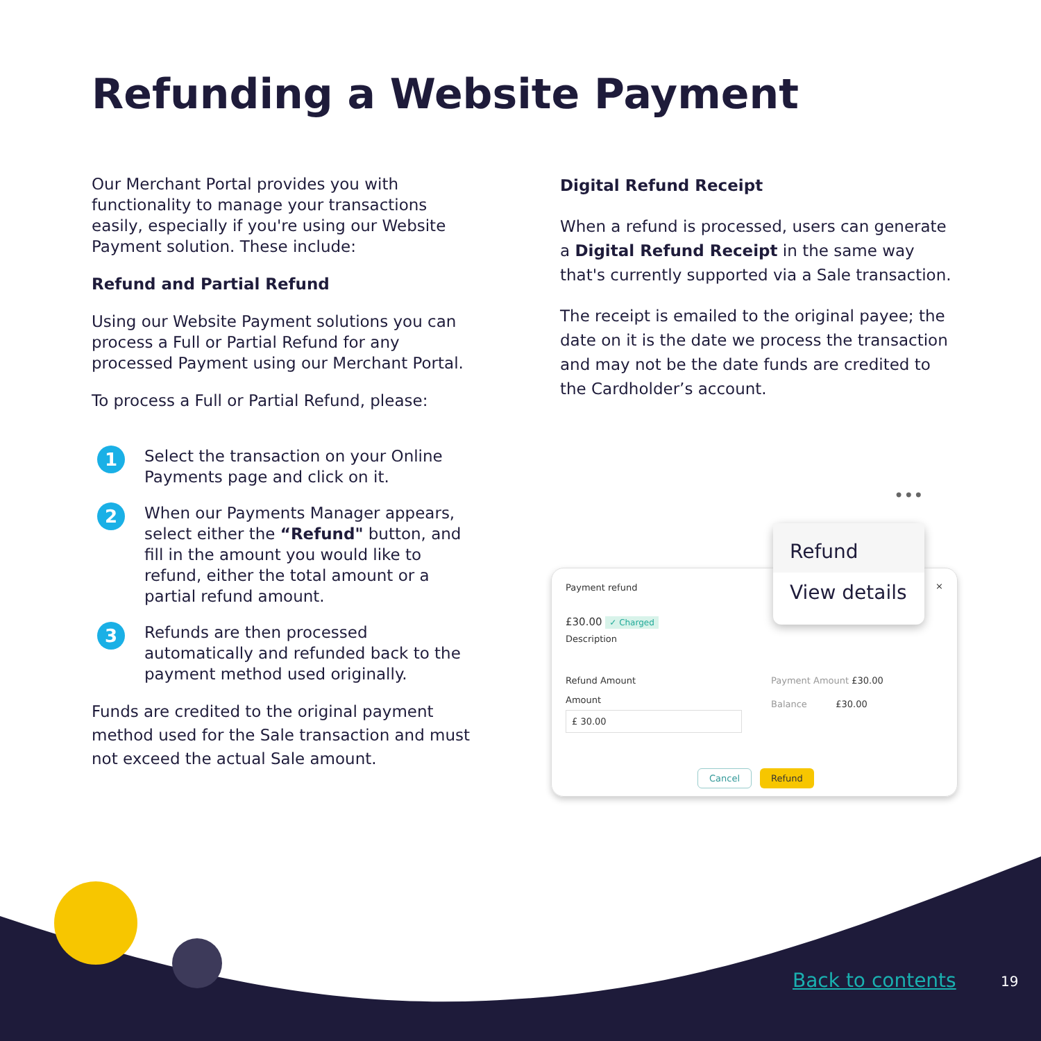Refunding a Website Payment
Our Merchant Portal provides you with functionality to manage your transactions easily, especially if you're using our Website Payment solution. These include:
Refund and Partial Refund
Using our Website Payment solutions you can process a Full or Partial Refund for any processed Payment using our Merchant Portal.
To process a Full or Partial Refund, please:
1
Select the transaction on your Online Payments page and click on it.
2
When our Payments Manager appears, select either the “Refund" button, and fill in the amount you would like to refund, either the total amount or a partial refund amount.
3
Refunds are then processed automatically and refunded back to the payment method used originally.
Funds are credited to the original payment method used for the Sale transaction and must not exceed the actual Sale amount.
Digital Refund Receipt
When a refund is processed, users can generate a Digital Refund Receipt in the same way that's currently supported via a Sale transaction.
The receipt is emailed to the original payee; the date on it is the date we process the transaction and may not be the date funds are credited to the Cardholder’s account.
•••
Payment refund ×
£30.00 ✓ Charged
Description
Refund Amount
Amount
£ 30.00
Payment Amount £30.00
Balance £30.00
Cancel Refund
Refund
View details
Back to contents 19